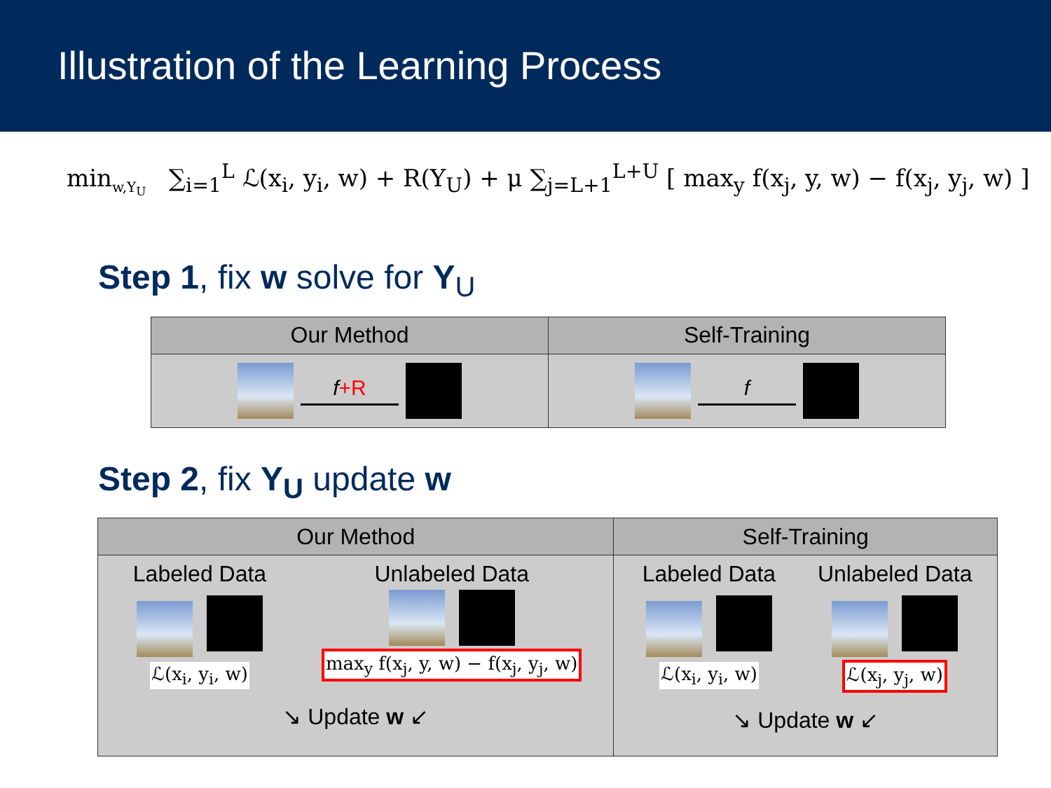Illustration of the Learning Process
min<sub>w,Y<sub>U</sub></sub> ∑<sub>i=1</sub><sup>L</sup> ℒ(x<sub>i</sub>, y<sub>i</sub>, w) + R(Y<sub>U</sub>) + μ ∑<sub>j=L+1</sub><sup>L+U</sup> [ max<sub>y</sub> f(x<sub>j</sub>, y, w) − f(x<sub>j</sub>, y<sub>j</sub>, w) ]
Step 1, fix w solve for Y<sub>U</sub>
| Our Method | Self-Training |
| --- | --- |
| f +R | f |
Step 2, fix Y<sub>U</sub> update w
| Our Method | Self-Training |
| --- | --- |
| Labeled Data ℒ(x<sub>i</sub>, y<sub>i</sub>, w) Unlabeled Data max<sub>y</sub> f(x<sub>j</sub>, y, w) − f(x<sub>j</sub>, y<sub>j</sub>, w) ↘ Update w ↙ | Labeled Data ℒ(x<sub>i</sub>, y<sub>i</sub>, w) Unlabeled Data ℒ(x<sub>j</sub>, y<sub>j</sub>, w) ↘ Update w ↙ |